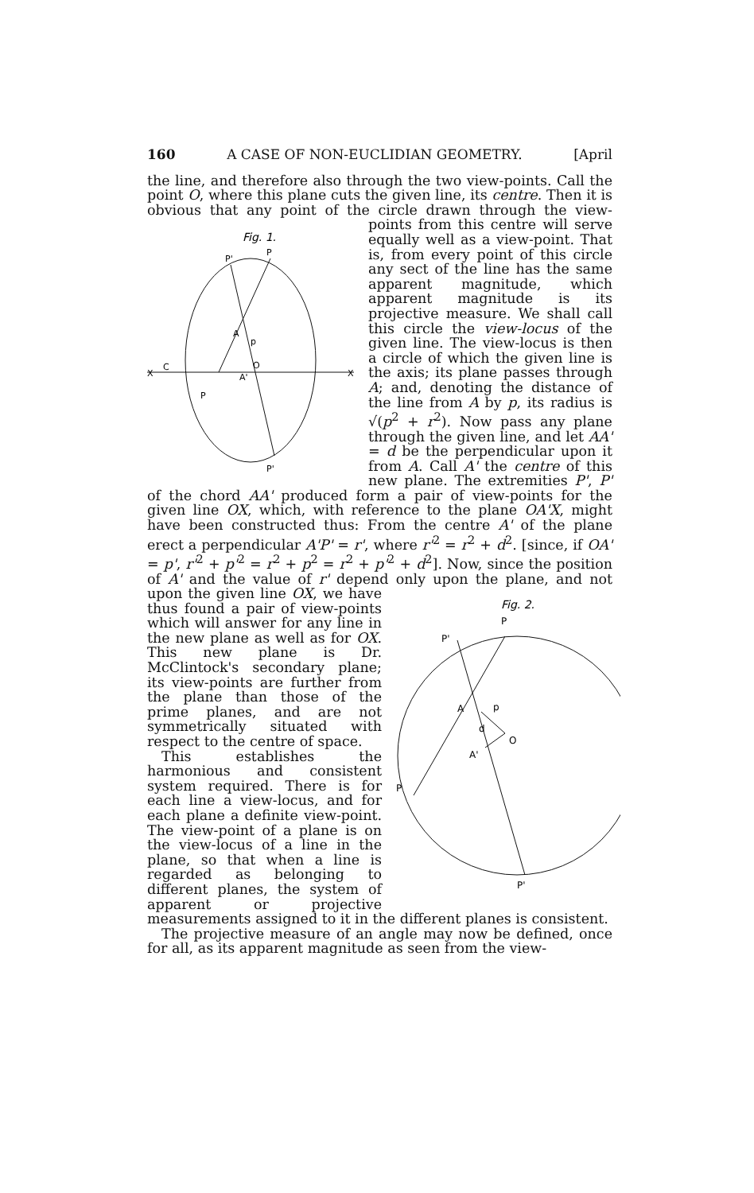160 A CASE OF NON-EUCLIDIAN GEOMETRY. [April
the line, and therefore also through the two view-points. Call the point O, where this plane cuts the given line, its centre. Then it is obvious that any point of the circle drawn through
Fig. 1.
P
P'
A
O
A'
P
P'
C
X
X
p
the view-points from this centre will serve equally well as a view-point. That is, from every point of this circle any sect of the line has the same apparent magnitude, which apparent magnitude is its projective measure. We shall call this circle the view-locus of the given line. The view-locus is then a circle of which the given line is the axis; its plane passes through A; and, denoting the distance of the line from A by p, its radius is √(p<sup>2</sup> + r<sup>2</sup>). Now pass any plane through the given line, and let AA' = d be the perpendicular upon it from A. Call A' the centre of this new plane. The extremities P', P' of the chord AA' produced form a pair of view-points for the given line OX, which, with reference to the plane OA'X, might have been constructed thus: From the centre A' of the plane erect a perpendicular A'P' = r', where r'<sup>2</sup> = r<sup>2</sup> + d<sup>2</sup>. [since, if OA' = p', r'<sup>2</sup> + p'<sup>2</sup> = r<sup>2</sup> + p<sup>2</sup> = r<sup>2</sup> + p'<sup>2</sup> + d<sup>2</sup>]. Now, since the position of A' and the value of r' depend only
Fig. 2.
P
P'
A
O
A'
P
P'
p
d
upon the plane, and not upon the given line OX, we have thus found a pair of view-points which will answer for any line in the new plane as well as for OX. This new plane is Dr. McClintock's secondary plane; its view-points are further from the plane than those of the prime planes, and are not symmetrically situated with respect to the centre of space.
This establishes the harmonious and consistent system required. There is for each line a view-locus, and for each plane a definite view-point. The view-point of a plane is on the view-locus of a line in the plane, so that when a line is regarded as belonging to different planes, the system of apparent or projective measurements assigned to it in the different planes is consistent.
The projective measure of an angle may now be defined, once for all, as its apparent magnitude as seen from the view-